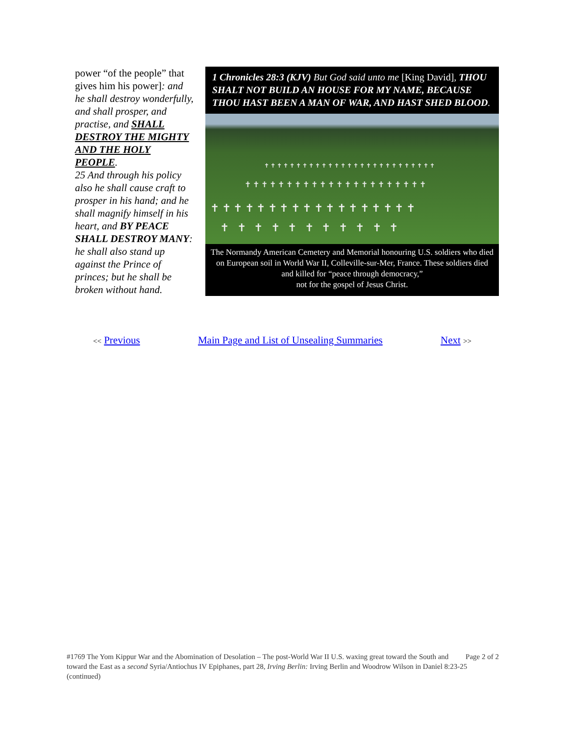power “of the people” that gives him his power]: and he shall destroy wonderfully, and shall prosper, and practise, and SHALL DESTROY THE MIGHTY AND THE HOLY PEOPLE.
25 And through his policy also he shall cause craft to prosper in his hand; and he shall magnify himself in his heart, and BY PEACE SHALL DESTROY MANY: he shall also stand up against the Prince of princes; but he shall be broken without hand.
1 Chronicles 28:3 (KJV) But God said unto me [King David], THOU SHALT NOT BUILD AN HOUSE FOR MY NAME, BECAUSE THOU HAST BEEN A MAN OF WAR, AND HAST SHED BLOOD.
✝ ✝ ✝ ✝ ✝ ✝ ✝ ✝ ✝ ✝ ✝ ✝ ✝ ✝ ✝ ✝ ✝ ✝
✝ ✝ ✝ ✝ ✝ ✝ ✝ ✝ ✝ ✝ ✝
✝ ✝ ✝ ✝ ✝ ✝ ✝ ✝ ✝ ✝ ✝ ✝ ✝ ✝ ✝ ✝ ✝ ✝ ✝ ✝ ✝ ✝
✝ ✝ ✝ ✝ ✝ ✝ ✝ ✝ ✝ ✝ ✝ ✝ ✝ ✝ ✝ ✝ ✝ ✝ ✝ ✝ ✝ ✝ ✝ ✝ ✝ ✝ ✝
The Normandy American Cemetery and Memorial honouring U.S. soldiers who died on European soil in World War II, Colleville-sur-Mer, France. These soldiers died and killed for “peace through democracy,”
not for the gospel of Jesus Christ.
<< Previous Main Page and List of Unsealing Summaries Next >>
Page 2 of 2 #1769 The Yom Kippur War and the Abomination of Desolation – The post-World War II U.S. waxing great toward the South and toward the East as a second Syria/Antiochus IV Epiphanes, part 28, Irving Berlin: Irving Berlin and Woodrow Wilson in Daniel 8:23-25 (continued)